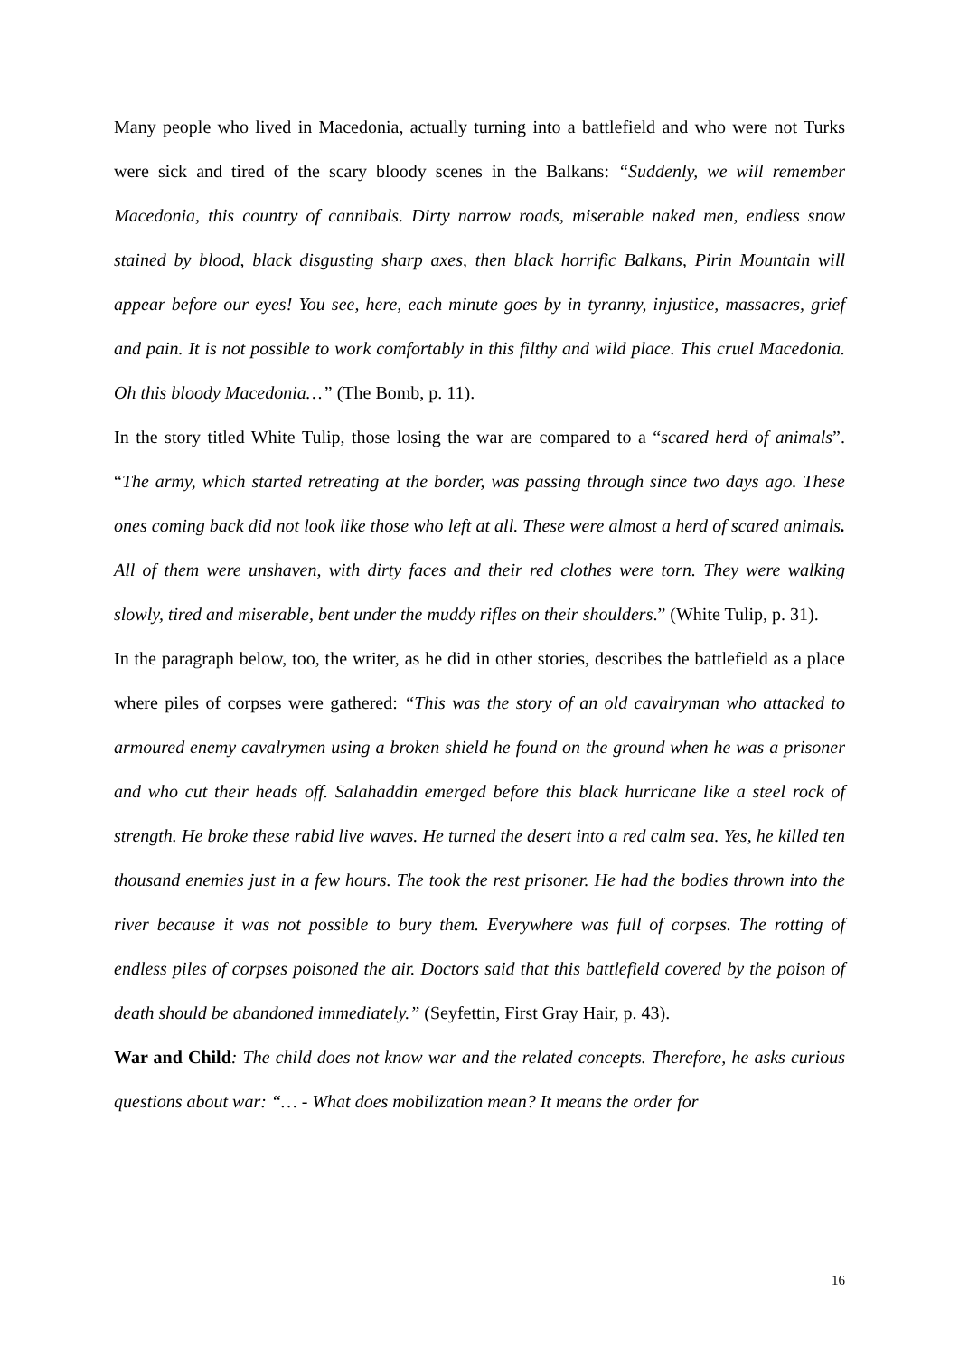Many people who lived in Macedonia, actually turning into a battlefield and who were not Turks were sick and tired of the scary bloody scenes in the Balkans: “Suddenly, we will remember Macedonia, this country of cannibals. Dirty narrow roads, miserable naked men, endless snow stained by blood, black disgusting sharp axes, then black horrific Balkans, Pirin Mountain will appear before our eyes! You see, here, each minute goes by in tyranny, injustice, massacres, grief and pain. It is not possible to work comfortably in this filthy and wild place. This cruel Macedonia. Oh this bloody Macedonia…” (The Bomb, p. 11).
In the story titled White Tulip, those losing the war are compared to a “scared herd of animals”. “The army, which started retreating at the border, was passing through since two days ago. These ones coming back did not look like those who left at all. These were almost a herd of scared animals. All of them were unshaven, with dirty faces and their red clothes were torn. They were walking slowly, tired and miserable, bent under the muddy rifles on their shoulders.” (White Tulip, p. 31).
In the paragraph below, too, the writer, as he did in other stories, describes the battlefield as a place where piles of corpses were gathered: “This was the story of an old cavalryman who attacked to armoured enemy cavalrymen using a broken shield he found on the ground when he was a prisoner and who cut their heads off. Salahaddin emerged before this black hurricane like a steel rock of strength. He broke these rabid live waves. He turned the desert into a red calm sea. Yes, he killed ten thousand enemies just in a few hours. The took the rest prisoner. He had the bodies thrown into the river because it was not possible to bury them. Everywhere was full of corpses. The rotting of endless piles of corpses poisoned the air. Doctors said that this battlefield covered by the poison of death should be abandoned immediately.” (Seyfettin, First Gray Hair, p. 43).
War and Child: The child does not know war and the related concepts. Therefore, he asks curious questions about war: “… - What does mobilization mean? It means the order for
16